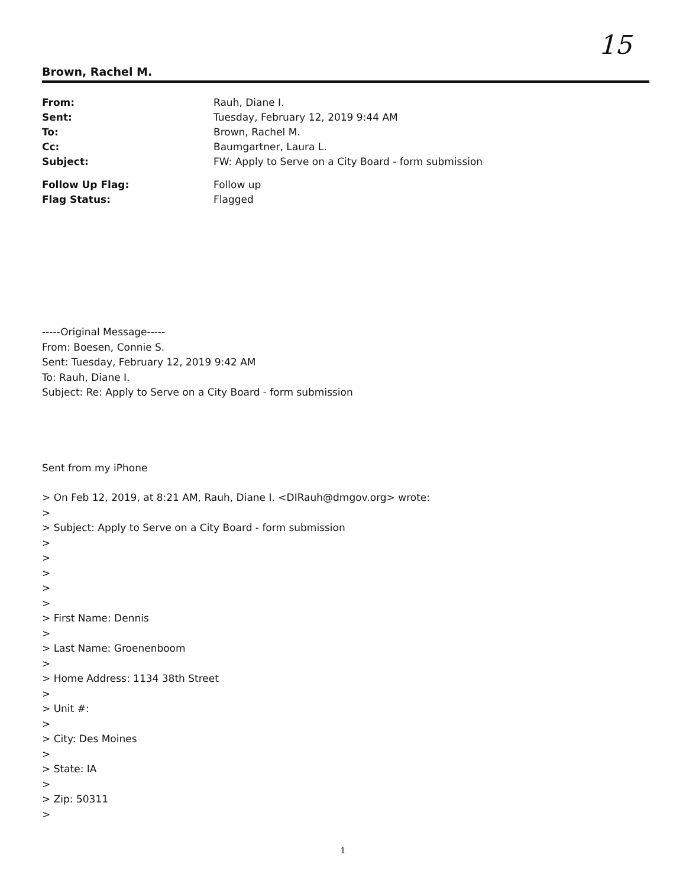15
Brown, Rachel M.
| From: | Rauh, Diane I. |
| Sent: | Tuesday, February 12, 2019 9:44 AM |
| To: | Brown, Rachel M. |
| Cc: | Baumgartner, Laura L. |
| Subject: | FW: Apply to Serve on a City Board - form submission |
| Follow Up Flag: | Follow up |
| Flag Status: | Flagged |
-----Original Message-----
From: Boesen, Connie S.
Sent: Tuesday, February 12, 2019 9:42 AM
To: Rauh, Diane I.
Subject: Re: Apply to Serve on a City Board - form submission
Sent from my iPhone
> On Feb 12, 2019, at 8:21 AM, Rauh, Diane I. <DIRauh@dmgov.org> wrote:
>
> Subject: Apply to Serve on a City Board - form submission
>
>
>
>
>
> First Name: Dennis
>
> Last Name: Groenenboom
>
> Home Address: 1134 38th Street
>
> Unit #:
>
> City: Des Moines
>
> State: IA
>
> Zip: 50311
>
1